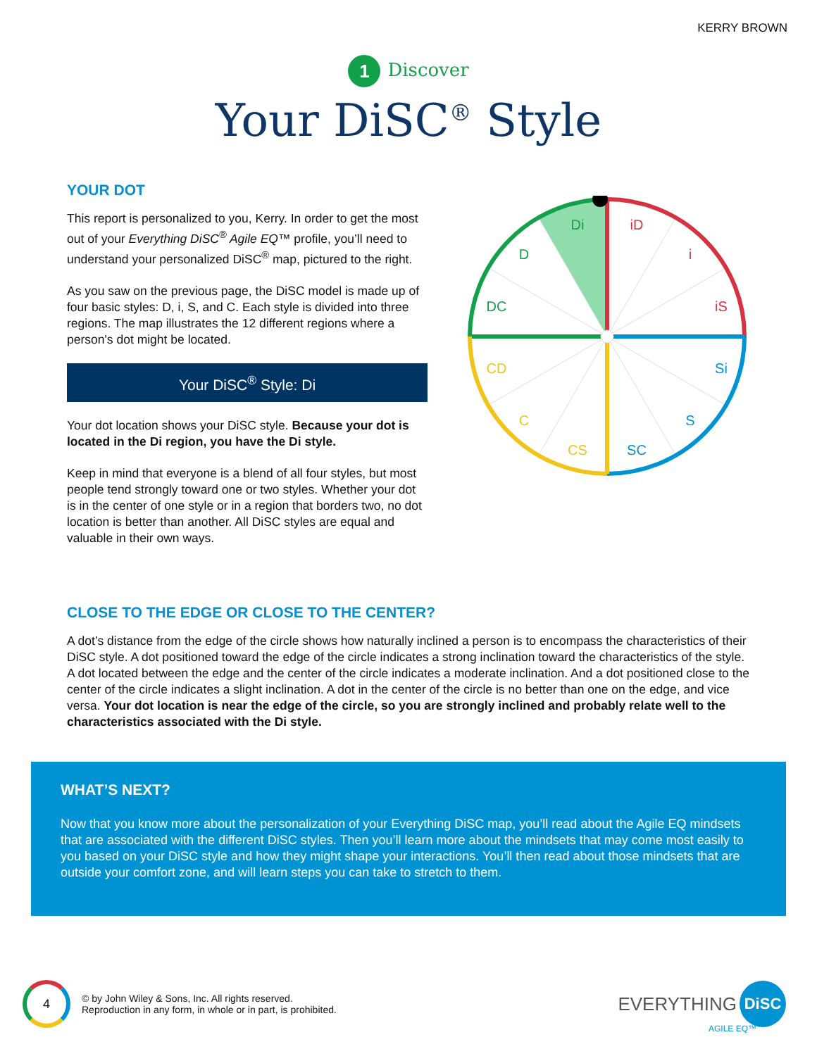KERRY BROWN
1 Discover
Your DiSC<sup>®</sup> Style
YOUR DOT
This report is personalized to you, Kerry. In order to get the most out of your Everything DiSC<sup>®</sup> Agile EQ™ profile, you’ll need to understand your personalized DiSC<sup>®</sup> map, pictured to the right.
As you saw on the previous page, the DiSC model is made up of four basic styles: D, i, S, and C. Each style is divided into three regions. The map illustrates the 12 different regions where a person's dot might be located.
Your DiSC<sup>®</sup> Style: Di
Your dot location shows your DiSC style. Because your dot is located in the Di region, you have the Di style.
Keep in mind that everyone is a blend of all four styles, but most people tend strongly toward one or two styles. Whether your dot is in the center of one style or in a region that borders two, no dot location is better than another. All DiSC styles are equal and valuable in their own ways.
Di
D
DC
iD
i
iS
Si
S
SC
CD
C
CS
CLOSE TO THE EDGE OR CLOSE TO THE CENTER?
A dot’s distance from the edge of the circle shows how naturally inclined a person is to encompass the characteristics of their DiSC style. A dot positioned toward the edge of the circle indicates a strong inclination toward the characteristics of the style. A dot located between the edge and the center of the circle indicates a moderate inclination. And a dot positioned close to the center of the circle indicates a slight inclination. A dot in the center of the circle is no better than one on the edge, and vice versa. Your dot location is near the edge of the circle, so you are strongly inclined and probably relate well to the characteristics associated with the Di style.
WHAT’S NEXT?
Now that you know more about the personalization of your Everything DiSC map, you’ll read about the Agile EQ mindsets that are associated with the different DiSC styles. Then you’ll learn more about the mindsets that may come most easily to you based on your DiSC style and how they might shape your interactions. You’ll then read about those mindsets that are outside your comfort zone, and will learn steps you can take to stretch to them.
4
© by John Wiley & Sons, Inc. All rights reserved.
Reproduction in any form, in whole or in part, is prohibited.
EVERYTHING DiSC
AGILE EQ™